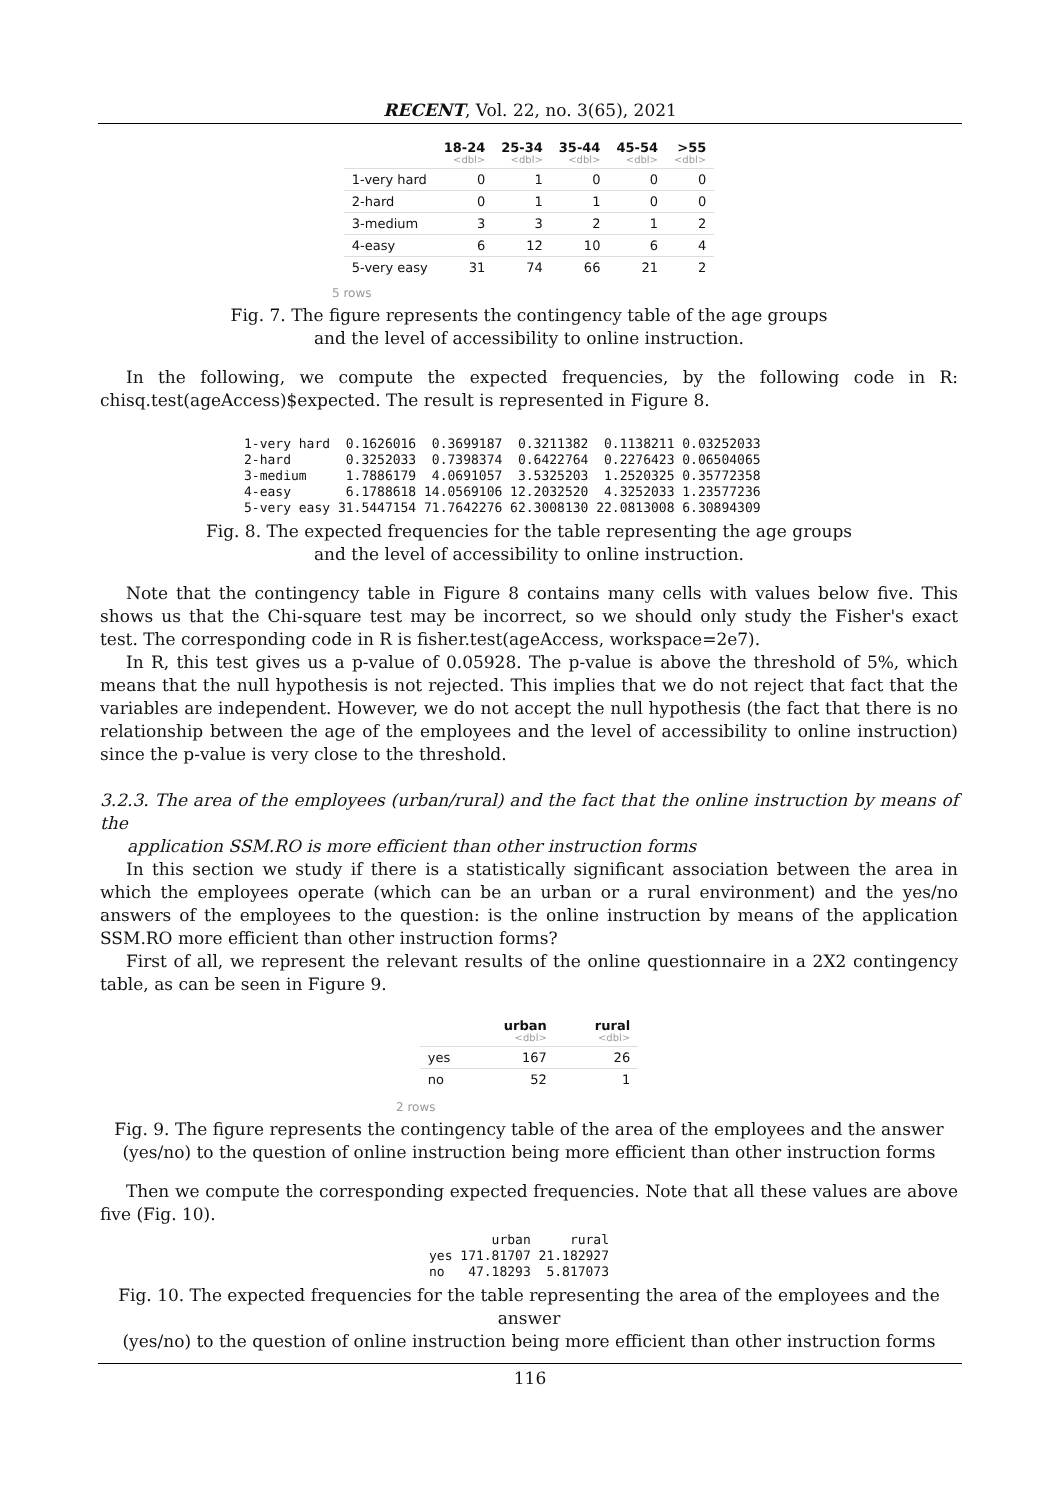RECENT, Vol. 22, no. 3(65), 2021
| | 18-24 <dbl> | 25-34 <dbl> | 35-44 <dbl> | 45-54 <dbl> | >55 <dbl> |
| --- | --- | --- | --- | --- | --- |
| 1-very hard | 0 | 1 | 0 | 0 | 0 |
| 2-hard | 0 | 1 | 1 | 0 | 0 |
| 3-medium | 3 | 3 | 2 | 1 | 2 |
| 4-easy | 6 | 12 | 10 | 6 | 4 |
| 5-very easy | 31 | 74 | 66 | 21 | 2 |
5 rows
Fig. 7. The figure represents the contingency table of the age groups
and the level of accessibility to online instruction.
In the following, we compute the expected frequencies, by the following code in R: chisq.test(ageAccess)$expected. The result is represented in Figure 8.
1-very hard  0.1626016  0.3699187  0.3211382  0.1138211 0.03252033
2-hard       0.3252033  0.7398374  0.6422764  0.2276423 0.06504065
3-medium     1.7886179  4.0691057  3.5325203  1.2520325 0.35772358
4-easy       6.1788618 14.0569106 12.2032520  4.3252033 1.23577236
5-very easy 31.5447154 71.7642276 62.3008130 22.0813008 6.30894309
Fig. 8. The expected frequencies for the table representing the age groups
and the level of accessibility to online instruction.
Note that the contingency table in Figure 8 contains many cells with values below five. This shows us that the Chi-square test may be incorrect, so we should only study the Fisher's exact test. The corresponding code in R is fisher.test(ageAccess, workspace=2e7).
In R, this test gives us a p-value of 0.05928. The p-value is above the threshold of 5%, which means that the null hypothesis is not rejected. This implies that we do not reject that fact that the variables are independent. However, we do not accept the null hypothesis (the fact that there is no relationship between the age of the employees and the level of accessibility to online instruction) since the p-value is very close to the threshold.
3.2.3. The area of the employees (urban/rural) and the fact that the online instruction by means of the
application SSM.RO is more efficient than other instruction forms
In this section we study if there is a statistically significant association between the area in which the employees operate (which can be an urban or a rural environment) and the yes/no answers of the employees to the question: is the online instruction by means of the application SSM.RO more efficient than other instruction forms?
First of all, we represent the relevant results of the online questionnaire in a 2X2 contingency table, as can be seen in Figure 9.
| | urban <dbl> | rural <dbl> |
| --- | --- | --- |
| yes | 167 | 26 |
| no | 52 | 1 |
2 rows
Fig. 9. The figure represents the contingency table of the area of the employees and the answer
(yes/no) to the question of online instruction being more efficient than other instruction forms
Then we compute the corresponding expected frequencies. Note that all these values are above five (Fig. 10).
        urban     rural
yes 171.81707 21.182927
no   47.18293  5.817073
Fig. 10. The expected frequencies for the table representing the area of the employees and the answer
(yes/no) to the question of online instruction being more efficient than other instruction forms
116